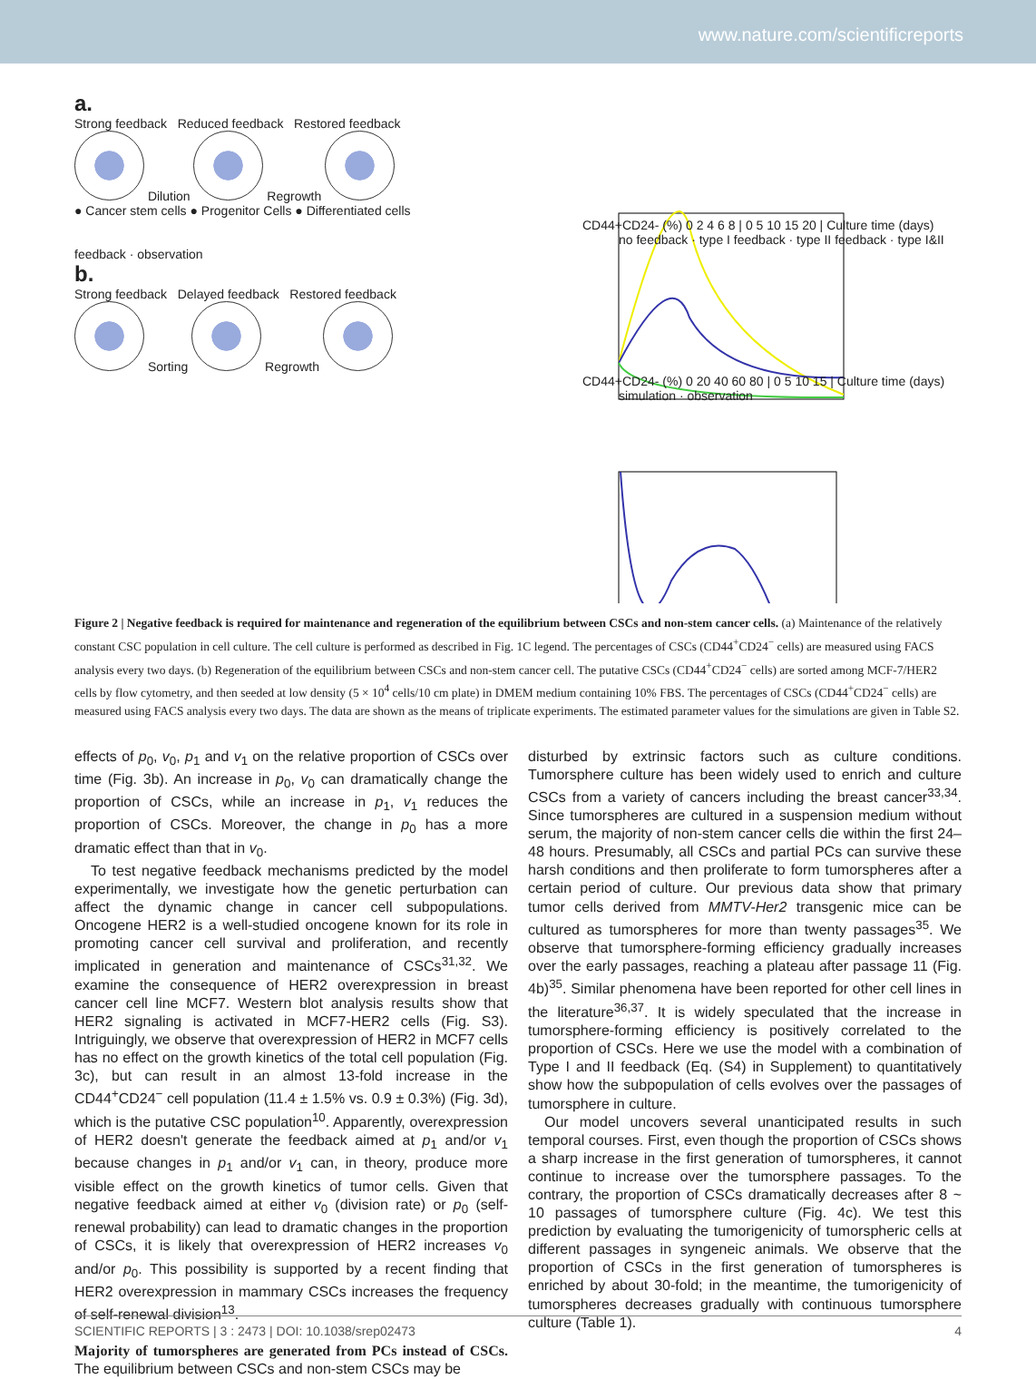www.nature.com/scientificreports
a.
Strong feedback Reduced feedback Restored feedback
Dilution Regrowth
● Cancer stem cells ● Progenitor Cells ● Differentiated cells
CD44+CD24- (%) 0 2 4 6 8 | 0 5 10 15 20 | Culture time (days)
no feedback · type I feedback · type II feedback · type I&II feedback · observation
b.
Strong feedback Delayed feedback Restored feedback
Sorting Regrowth
CD44+CD24- (%) 0 20 40 60 80 | 0 5 10 15 | Culture time (days)
simulation · observation
Figure 2 | Negative feedback is required for maintenance and regeneration of the equilibrium between CSCs and non-stem cancer cells. (a) Maintenance of the relatively constant CSC population in cell culture. The cell culture is performed as described in Fig. 1C legend. The percentages of CSCs (CD44<sup>+</sup>CD24<sup>−</sup> cells) are measured using FACS analysis every two days. (b) Regeneration of the equilibrium between CSCs and non-stem cancer cell. The putative CSCs (CD44<sup>+</sup>CD24<sup>−</sup> cells) are sorted among MCF-7/HER2 cells by flow cytometry, and then seeded at low density (5 × 10<sup>4</sup> cells/10 cm plate) in DMEM medium containing 10% FBS. The percentages of CSCs (CD44<sup>+</sup>CD24<sup>−</sup> cells) are measured using FACS analysis every two days. The data are shown as the means of triplicate experiments. The estimated parameter values for the simulations are given in Table S2.
effects of p<sub>0</sub>, v<sub>0</sub>, p<sub>1</sub> and v<sub>1</sub> on the relative proportion of CSCs over time (Fig. 3b). An increase in p<sub>0</sub>, v<sub>0</sub> can dramatically change the proportion of CSCs, while an increase in p<sub>1</sub>, v<sub>1</sub> reduces the proportion of CSCs. Moreover, the change in p<sub>0</sub> has a more dramatic effect than that in v<sub>0</sub>.
To test negative feedback mechanisms predicted by the model experimentally, we investigate how the genetic perturbation can affect the dynamic change in cancer cell subpopulations. Oncogene HER2 is a well-studied oncogene known for its role in promoting cancer cell survival and proliferation, and recently implicated in generation and maintenance of CSCs<sup>31,32</sup>. We examine the consequence of HER2 overexpression in breast cancer cell line MCF7. Western blot analysis results show that HER2 signaling is activated in MCF7-HER2 cells (Fig. S3). Intriguingly, we observe that overexpression of HER2 in MCF7 cells has no effect on the growth kinetics of the total cell population (Fig. 3c), but can result in an almost 13-fold increase in the CD44<sup>+</sup>CD24<sup>−</sup> cell population (11.4 ± 1.5% vs. 0.9 ± 0.3%) (Fig. 3d), which is the putative CSC population<sup>10</sup>. Apparently, overexpression of HER2 doesn't generate the feedback aimed at p<sub>1</sub> and/or v<sub>1</sub> because changes in p<sub>1</sub> and/or v<sub>1</sub> can, in theory, produce more visible effect on the growth kinetics of tumor cells. Given that negative feedback aimed at either v<sub>0</sub> (division rate) or p<sub>0</sub> (self-renewal probability) can lead to dramatic changes in the proportion of CSCs, it is likely that overexpression of HER2 increases v<sub>0</sub> and/or p<sub>0</sub>. This possibility is supported by a recent finding that HER2 overexpression in mammary CSCs increases the frequency of self-renewal division<sup>13</sup>.
Majority of tumorspheres are generated from PCs instead of CSCs. The equilibrium between CSCs and non-stem CSCs may be
disturbed by extrinsic factors such as culture conditions. Tumorsphere culture has been widely used to enrich and culture CSCs from a variety of cancers including the breast cancer<sup>33,34</sup>. Since tumorspheres are cultured in a suspension medium without serum, the majority of non-stem cancer cells die within the first 24–48 hours. Presumably, all CSCs and partial PCs can survive these harsh conditions and then proliferate to form tumorspheres after a certain period of culture. Our previous data show that primary tumor cells derived from MMTV-Her2 transgenic mice can be cultured as tumorspheres for more than twenty passages<sup>35</sup>. We observe that tumorsphere-forming efficiency gradually increases over the early passages, reaching a plateau after passage 11 (Fig. 4b)<sup>35</sup>. Similar phenomena have been reported for other cell lines in the literature<sup>36,37</sup>. It is widely speculated that the increase in tumorsphere-forming efficiency is positively correlated to the proportion of CSCs. Here we use the model with a combination of Type I and II feedback (Eq. (S4) in Supplement) to quantitatively show how the subpopulation of cells evolves over the passages of tumorsphere in culture.
Our model uncovers several unanticipated results in such temporal courses. First, even though the proportion of CSCs shows a sharp increase in the first generation of tumorspheres, it cannot continue to increase over the tumorsphere passages. To the contrary, the proportion of CSCs dramatically decreases after 8 ~ 10 passages of tumorsphere culture (Fig. 4c). We test this prediction by evaluating the tumorigenicity of tumorspheric cells at different passages in syngeneic animals. We observe that the proportion of CSCs in the first generation of tumorspheres is enriched by about 30-fold; in the meantime, the tumorigenicity of tumorspheres decreases gradually with continuous tumorsphere culture (Table 1).
SCIENTIFIC REPORTS | 3 : 2473 | DOI: 10.1038/srep02473 4